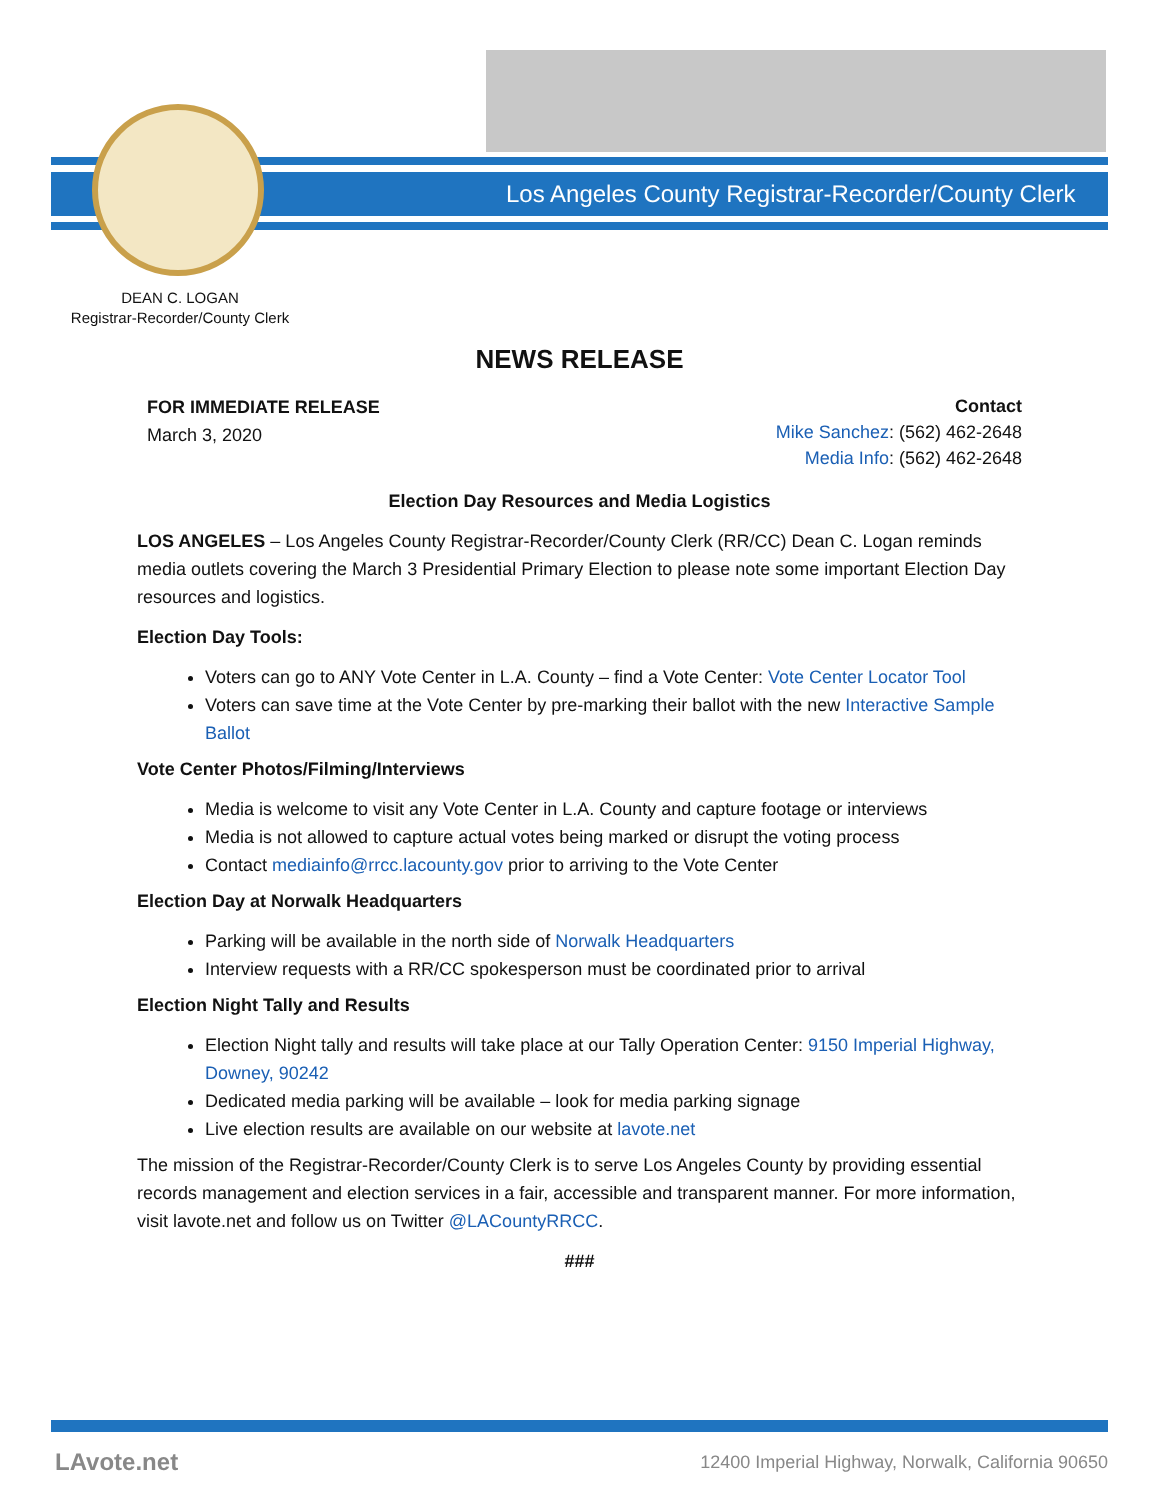Los Angeles County Registrar-Recorder/County Clerk
DEAN C. LOGAN
Registrar-Recorder/County Clerk
NEWS RELEASE
FOR IMMEDIATE RELEASE
March 3, 2020
Contact
Mike Sanchez: (562) 462-2648
Media Info: (562) 462-2648
Election Day Resources and Media Logistics
LOS ANGELES – Los Angeles County Registrar-Recorder/County Clerk (RR/CC) Dean C. Logan reminds media outlets covering the March 3 Presidential Primary Election to please note some important Election Day resources and logistics.
Election Day Tools:
Voters can go to ANY Vote Center in L.A. County – find a Vote Center: Vote Center Locator Tool
Voters can save time at the Vote Center by pre-marking their ballot with the new Interactive Sample Ballot
Vote Center Photos/Filming/Interviews
Media is welcome to visit any Vote Center in L.A. County and capture footage or interviews
Media is not allowed to capture actual votes being marked or disrupt the voting process
Contact mediainfo@rrcc.lacounty.gov prior to arriving to the Vote Center
Election Day at Norwalk Headquarters
Parking will be available in the north side of Norwalk Headquarters
Interview requests with a RR/CC spokesperson must be coordinated prior to arrival
Election Night Tally and Results
Election Night tally and results will take place at our Tally Operation Center: 9150 Imperial Highway, Downey, 90242
Dedicated media parking will be available – look for media parking signage
Live election results are available on our website at lavote.net
The mission of the Registrar-Recorder/County Clerk is to serve Los Angeles County by providing essential records management and election services in a fair, accessible and transparent manner. For more information, visit lavote.net and follow us on Twitter @LACountyRRCC.
###
LAvote.net
12400 Imperial Highway, Norwalk, California 90650